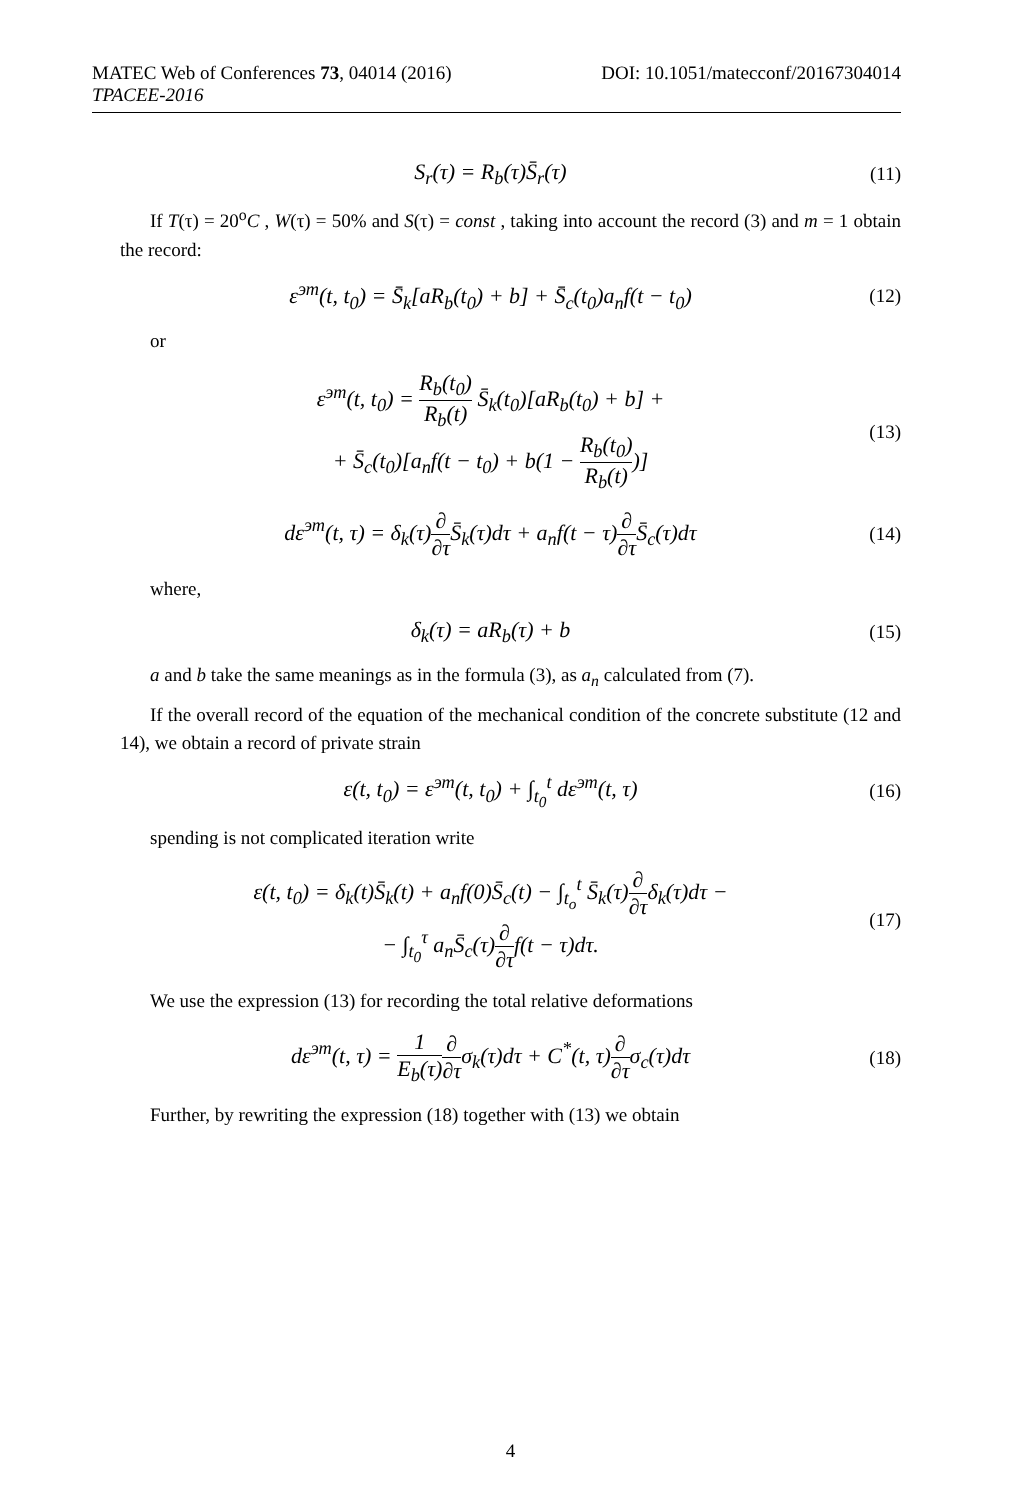DOI: 10.1051/matecconf/20167304014 MATEC Web of Conferences 73, 04014 (2016)
TPACEE-2016
S<sub>r</sub>(τ) = R<sub>b</sub>(τ)S̄<sub>r</sub>(τ)
(11)
If T(τ) = 20<sup>o</sup>C , W(τ) = 50% and S(τ) = const , taking into account the record (3) and m = 1 obtain the record:
ε<sup>эт</sup>(t, t<sub>0</sub>) = S̄<sub>k</sub>[aR<sub>b</sub>(t<sub>0</sub>) + b] + S̄<sub>c</sub>(t<sub>0</sub>)a<sub>n</sub>f(t − t<sub>0</sub>)
(12)
or
ε<sup>эт</sup>(t, t<sub>0</sub>) = R<sub>b</sub>(t<sub>0</sub>) R<sub>b</sub>(t) S̄<sub>k</sub>(t<sub>0</sub>)[aR<sub>b</sub>(t<sub>0</sub>) + b] +
+ S̄<sub>c</sub>(t<sub>0</sub>)[a<sub>n</sub>f(t − t<sub>0</sub>) + b(1 − R<sub>b</sub>(t<sub>0</sub>) R<sub>b</sub>(t))]
(13)
dε<sup>эт</sup>(t, τ) = δ<sub>k</sub>(τ)∂ ∂τ S̄<sub>k</sub>(τ)dτ + a<sub>n</sub>f(t − τ)∂ ∂τ S̄<sub>c</sub>(τ)dτ
(14)
where,
δ<sub>k</sub>(τ) = aR<sub>b</sub>(τ) + b
(15)
a and b take the same meanings as in the formula (3), as a<sub>n</sub> calculated from (7).
If the overall record of the equation of the mechanical condition of the concrete substitute (12 and 14), we obtain a record of private strain
ε(t, t<sub>0</sub>) = ε<sup>эт</sup>(t, t<sub>0</sub>) + ∫<sub>t<sub>0</sub></sub><sup>t</sup> dε<sup>эт</sup>(t, τ)
(16)
spending is not complicated iteration write
ε(t, t<sub>0</sub>) = δ<sub>k</sub>(t)S̄<sub>k</sub>(t) + a<sub>n</sub>f(0)S̄<sub>c</sub>(t) − ∫<sub>t<sub>o</sub></sub><sup>t</sup> S̄<sub>k</sub>(τ)∂ ∂τδ<sub>k</sub>(τ)dτ −
− ∫<sub>t<sub>0</sub></sub><sup>τ</sup> a<sub>n</sub>S̄<sub>c</sub>(τ)∂ ∂τf(t − τ)dτ.
(17)
We use the expression (13) for recording the total relative deformations
dε<sup>эт</sup>(t, τ) = 1 E<sub>b</sub>(τ)∂ ∂τσ<sub>k</sub>(τ)dτ + C<sup>*</sup>(t, τ)∂ ∂τσ<sub>c</sub>(τ)dτ
(18)
Further, by rewriting the expression (18) together with (13) we obtain
4